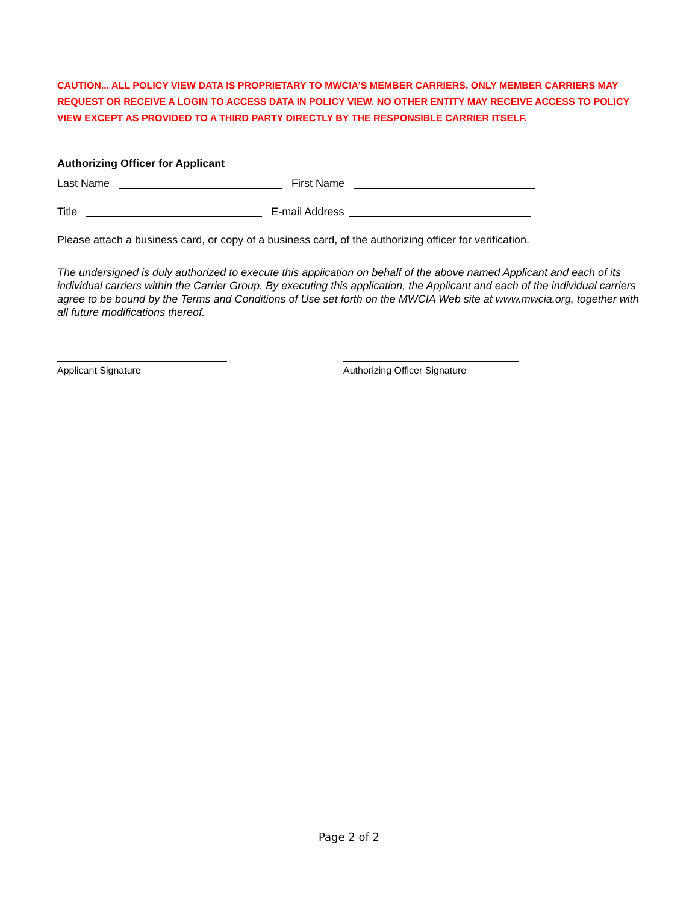CAUTION... ALL POLICY VIEW DATA IS PROPRIETARY TO MWCIA’S MEMBER CARRIERS. ONLY MEMBER CARRIERS MAY REQUEST OR RECEIVE A LOGIN TO ACCESS DATA IN POLICY VIEW. NO OTHER ENTITY MAY RECEIVE ACCESS TO POLICY VIEW EXCEPT AS PROVIDED TO A THIRD PARTY DIRECTLY BY THE RESPONSIBLE CARRIER ITSELF.
Authorizing Officer for Applicant
Last Name First Name
Title E-mail Address
Please attach a business card, or copy of a business card, of the authorizing officer for verification.
The undersigned is duly authorized to execute this application on behalf of the above named Applicant and each of its individual carriers within the Carrier Group. By executing this application, the Applicant and each of the individual carriers agree to be bound by the Terms and Conditions of Use set forth on the MWCIA Web site at www.mwcia.org, together with all future modifications thereof.
Applicant Signature Authorizing Officer Signature
Page 2 of 2